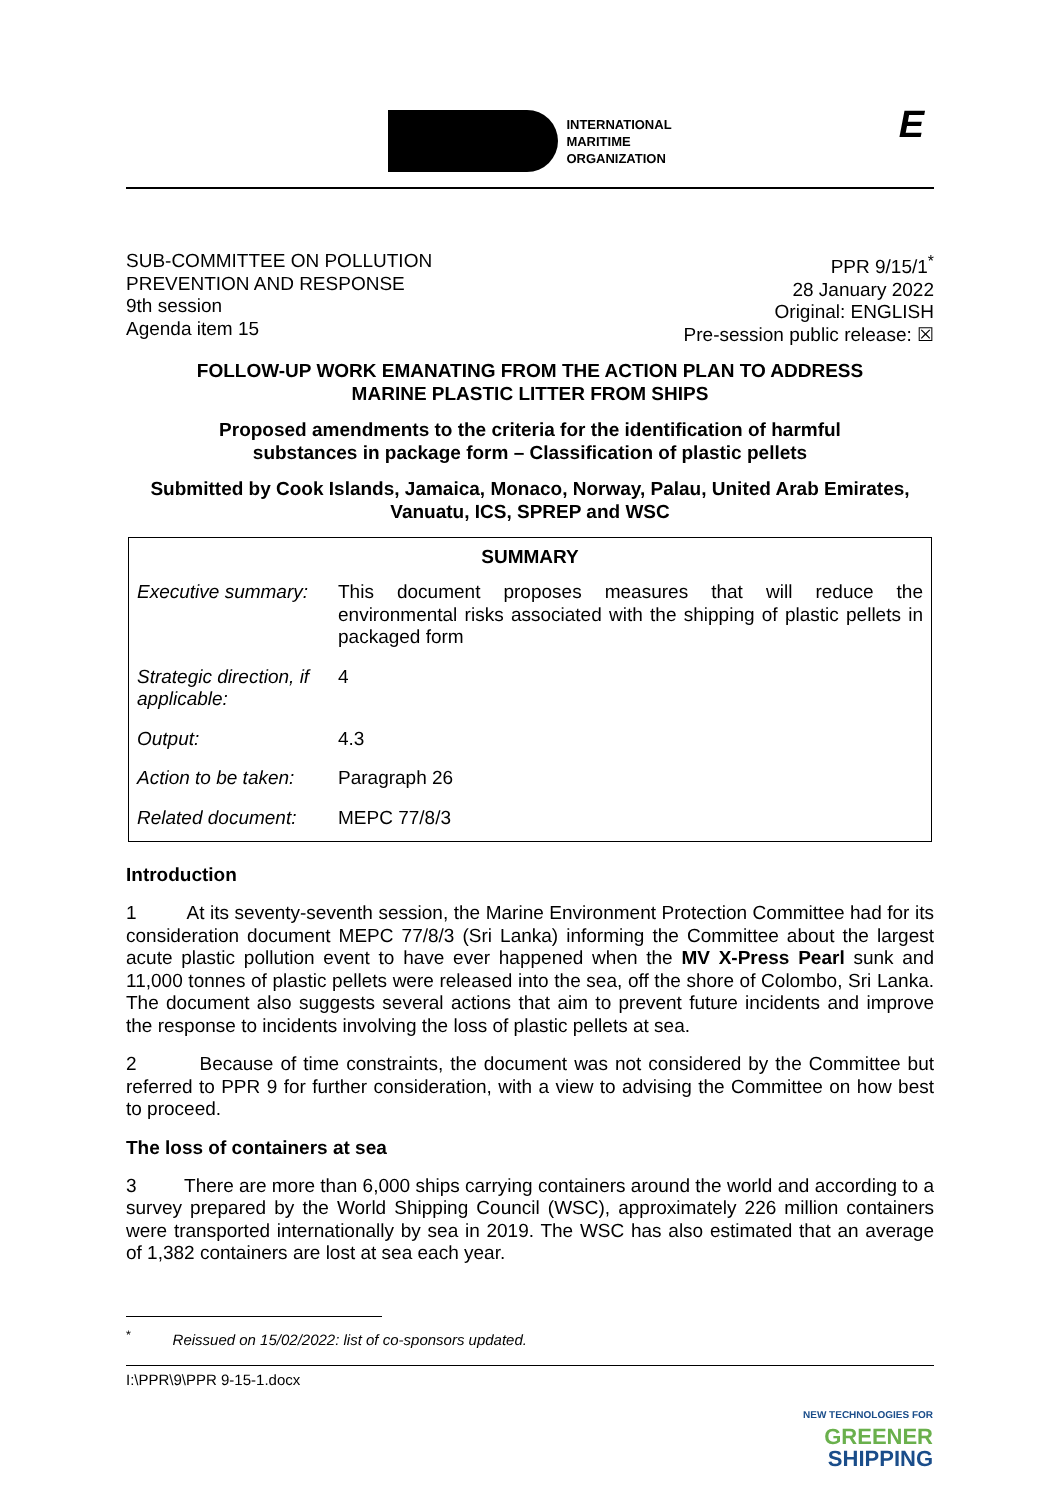INTERNATIONAL
MARITIME
ORGANIZATION
E
SUB-COMMITTEE ON POLLUTION
PREVENTION AND RESPONSE
9th session
Agenda item 15
PPR 9/15/1<sup>*</sup>
28 January 2022
Original: ENGLISH
Pre-session public release: ☒
FOLLOW-UP WORK EMANATING FROM THE ACTION PLAN TO ADDRESS
MARINE PLASTIC LITTER FROM SHIPS
Proposed amendments to the criteria for the identification of harmful
substances in package form – Classification of plastic pellets
Submitted by Cook Islands, Jamaica, Monaco, Norway, Palau, United Arab Emirates,
Vanuatu, ICS, SPREP and WSC
| SUMMARY | |
| --- | --- |
| Executive summary: | This document proposes measures that will reduce the environmental risks associated with the shipping of plastic pellets in packaged form |
| Strategic direction, if applicable: | 4 |
| Output: | 4.3 |
| Action to be taken: | Paragraph 26 |
| Related document: | MEPC 77/8/3 |
Introduction
1 At its seventy-seventh session, the Marine Environment Protection Committee had for its consideration document MEPC 77/8/3 (Sri Lanka) informing the Committee about the largest acute plastic pollution event to have ever happened when the MV X-Press Pearl sunk and 11,000 tonnes of plastic pellets were released into the sea, off the shore of Colombo, Sri Lanka. The document also suggests several actions that aim to prevent future incidents and improve the response to incidents involving the loss of plastic pellets at sea.
2 Because of time constraints, the document was not considered by the Committee but referred to PPR 9 for further consideration, with a view to advising the Committee on how best to proceed.
The loss of containers at sea
3 There are more than 6,000 ships carrying containers around the world and according to a survey prepared by the World Shipping Council (WSC), approximately 226 million containers were transported internationally by sea in 2019. The WSC has also estimated that an average of 1,382 containers are lost at sea each year.
<sup>*</sup> Reissued on 15/02/2022: list of co-sponsors updated.
I:\PPR\9\PPR 9-15-1.docx
NEW TECHNOLOGIES FOR
GREENER
SHIPPING